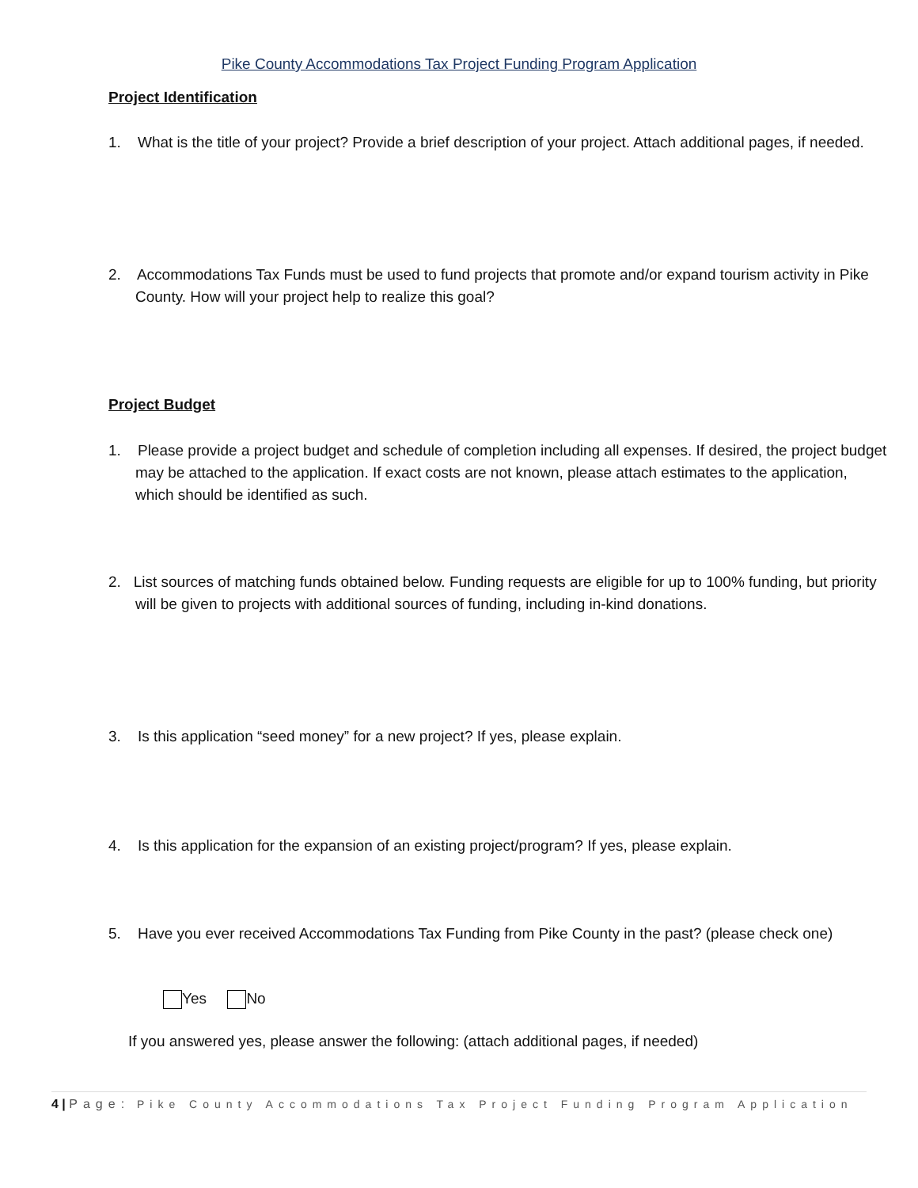Pike County Accommodations Tax Project Funding Program Application
Project Identification
1. What is the title of your project? Provide a brief description of your project. Attach additional pages, if needed.
2. Accommodations Tax Funds must be used to fund projects that promote and/or expand tourism activity in Pike County. How will your project help to realize this goal?
Project Budget
1. Please provide a project budget and schedule of completion including all expenses. If desired, the project budget may be attached to the application. If exact costs are not known, please attach estimates to the application, which should be identified as such.
2. List sources of matching funds obtained below. Funding requests are eligible for up to 100% funding, but priority will be given to projects with additional sources of funding, including in-kind donations.
3. Is this application “seed money” for a new project? If yes, please explain.
4. Is this application for the expansion of an existing project/program? If yes, please explain.
5. Have you ever received Accommodations Tax Funding from Pike County in the past? (please check one)
Yes No
If you answered yes, please answer the following: (attach additional pages, if needed)
4 | Page: Pike County Accommodations Tax Project Funding Program Application